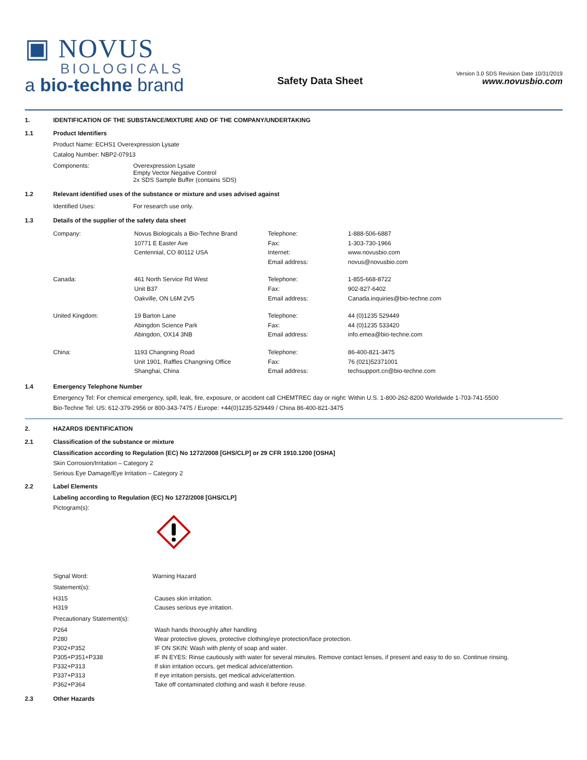▣ NOVUS
BIOLOGICALS
a bio-techne brand
Safety Data Sheet
Version 3.0 SDS Revision Date 10/31/2019
www.novusbio.com
1. IDENTIFICATION OF THE SUBSTANCE/MIXTURE AND OF THE COMPANY/UNDERTAKING
1.1 Product Identifiers
Product Name: ECHS1 Overexpression Lysate
Catalog Number: NBP2-07913
| Components: | Overexpression Lysate Empty Vector Negative Control 2x SDS Sample Buffer (contains SDS) |
1.2 Relevant identified uses of the substance or mixture and uses advised against
| Identified Uses: | For research use only. |
1.3 Details of the supplier of the safety data sheet
| Company: | Novus Biologicals a Bio-Techne Brand 10771 E Easter Ave Centennial, CO 80112 USA | Telephone: Fax: Internet: Email address: | 1-888-506-6887 1-303-730-1966 www.novusbio.com novus@novusbio.com |
| Canada: | 461 North Service Rd West Unit B37 Oakville, ON L6M 2V5 | Telephone: Fax: Email address: | 1-855-668-8722 902-827-6402 Canada.inquiries@bio-techne.com |
| United Kingdom: | 19 Barton Lane Abingdon Science Park Abingdon, OX14 3NB | Telephone: Fax: Email address: | 44 (0)1235 529449 44 (0)1235 533420 info.emea@bio-techne.com |
| China: | 1193 Changning Road Unit 1901, Raffles Changning Office Shanghai, China | Telephone: Fax: Email address: | 86-400-821-3475 76 (021)52371001 techsupport.cn@bio-techne.com |
1.4 Emergency Telephone Number
Emergency Tel: For chemical emergency, spill, leak, fire, exposure, or accident call CHEMTREC day or night: Within U.S. 1-800-262-8200 Worldwide 1-703-741-5500
Bio-Techne Tel: US: 612-379-2956 or 800-343-7475 / Europe: +44(0)1235-529449 / China 86-400-821-3475
2. HAZARDS IDENTIFICATION
2.1 Classification of the substance or mixture
Classification according to Regulation (EC) No 1272/2008 [GHS/CLP] or 29 CFR 1910.1200 [OSHA]
Skin Corrosion/Irritation – Category 2
Serious Eye Damage/Eye Irritation – Category 2
2.2 Label Elements
Labeling according to Regulation (EC) No 1272/2008 [GHS/CLP]
Pictogram(s):
| Signal Word: | Warning Hazard |
Statement(s):
| H315 | Causes skin irritation. |
| H319 | Causes serious eye irritation. |
Precautionary Statement(s):
| P264 | Wash hands thoroughly after handling |
| P280 | Wear protective gloves, protective clothing/eye protection/face protection. |
| P302+P352 | IF ON SKIN: Wash with plenty of soap and water. |
| P305+P351+P338 | IF IN EYES: Rinse cautiously with water for several minutes. Remove contact lenses, if present and easy to do so. Continue rinsing. |
| P332+P313 | If skin irritation occurs, get medical advice/attention. |
| P337+P313 | If eye irritation persists, get medical advice/attention. |
| P362+P364 | Take off contaminated clothing and wash it before reuse. |
2.3 Other Hazards